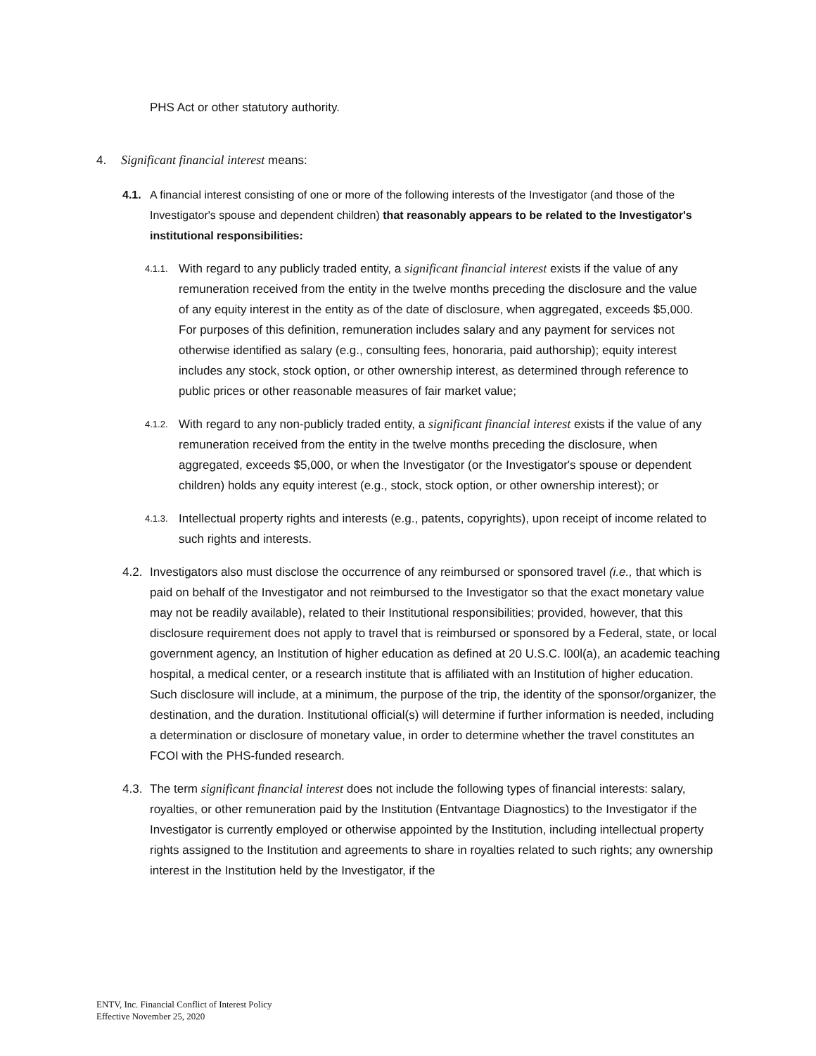PHS Act or other statutory authority.
4. Significant financial interest means:
4.1. A financial interest consisting of one or more of the following interests of the Investigator (and those of the Investigator's spouse and dependent children) that reasonably appears to be related to the Investigator's institutional responsibilities:
4.1.1. With regard to any publicly traded entity, a significant financial interest exists if the value of any remuneration received from the entity in the twelve months preceding the disclosure and the value of any equity interest in the entity as of the date of disclosure, when aggregated, exceeds $5,000. For purposes of this definition, remuneration includes salary and any payment for services not otherwise identified as salary (e.g., consulting fees, honoraria, paid authorship); equity interest includes any stock, stock option, or other ownership interest, as determined through reference to public prices or other reasonable measures of fair market value;
4.1.2. With regard to any non-publicly traded entity, a significant financial interest exists if the value of any remuneration received from the entity in the twelve months preceding the disclosure, when aggregated, exceeds $5,000, or when the Investigator (or the Investigator's spouse or dependent children) holds any equity interest (e.g., stock, stock option, or other ownership interest); or
4.1.3. Intellectual property rights and interests (e.g., patents, copyrights), upon receipt of income related to such rights and interests.
4.2. Investigators also must disclose the occurrence of any reimbursed or sponsored travel (i.e., that which is paid on behalf of the Investigator and not reimbursed to the Investigator so that the exact monetary value may not be readily available), related to their Institutional responsibilities; provided, however, that this disclosure requirement does not apply to travel that is reimbursed or sponsored by a Federal, state, or local government agency, an Institution of higher education as defined at 20 U.S.C. l00l(a), an academic teaching hospital, a medical center, or a research institute that is affiliated with an Institution of higher education. Such disclosure will include, at a minimum, the purpose of the trip, the identity of the sponsor/organizer, the destination, and the duration. Institutional official(s) will determine if further information is needed, including a determination or disclosure of monetary value, in order to determine whether the travel constitutes an FCOI with the PHS-funded research.
4.3. The term significant financial interest does not include the following types of financial interests: salary, royalties, or other remuneration paid by the Institution (Entvantage Diagnostics) to the Investigator if the Investigator is currently employed or otherwise appointed by the Institution, including intellectual property rights assigned to the Institution and agreements to share in royalties related to such rights; any ownership interest in the Institution held by the Investigator, if the
ENTV, Inc. Financial Conflict of Interest Policy
Effective November 25, 2020